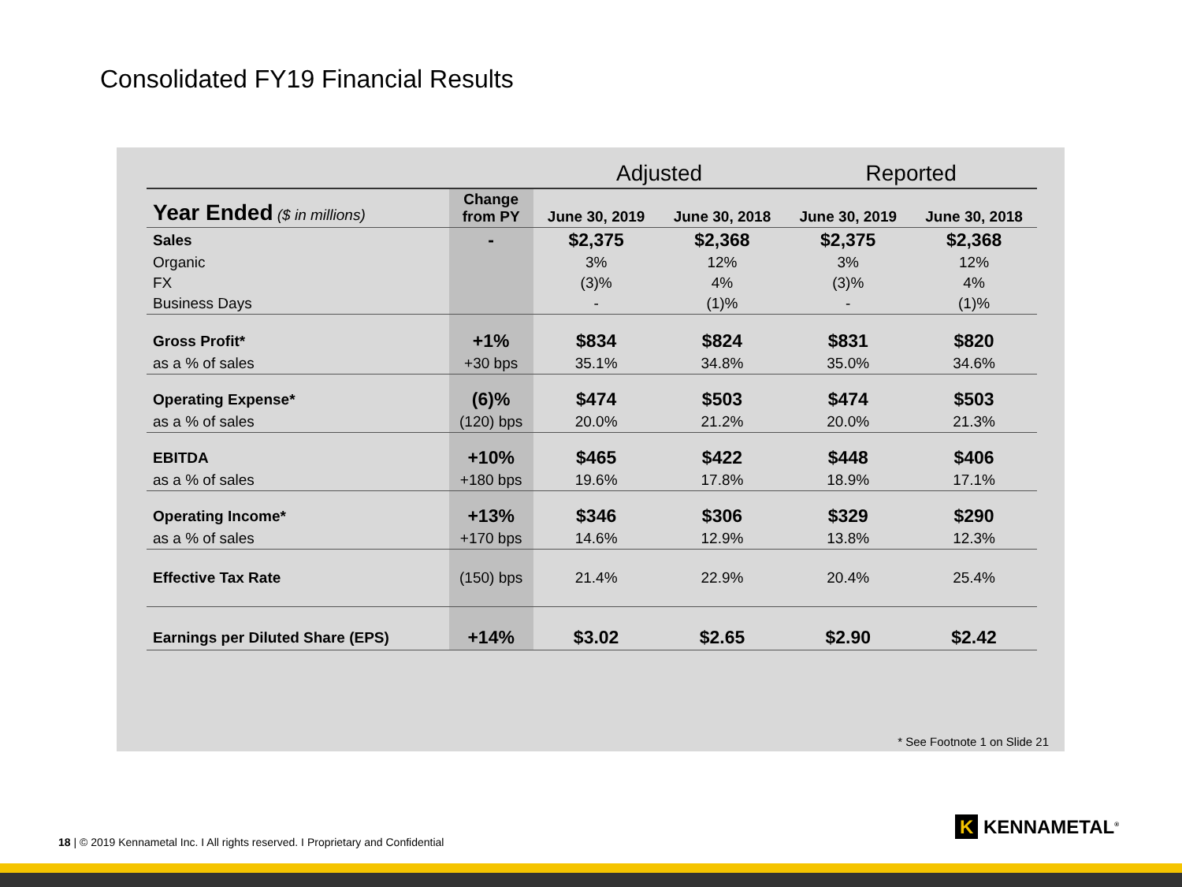Consolidated FY19 Financial Results
| | | Adjusted | | Reported | |
| --- | --- | --- | --- | --- | --- |
| Year Ended ($ in millions) | Change from PY | June 30, 2019 | June 30, 2018 | June 30, 2019 | June 30, 2018 |
| Sales | - | $2,375 | $2,368 | $2,375 | $2,368 |
| Organic | | 3% | 12% | 3% | 12% |
| FX | | (3)% | 4% | (3)% | 4% |
| Business Days | | - | (1)% | - | (1)% |
| Gross Profit* | +1% | $834 | $824 | $831 | $820 |
| as a % of sales | +30 bps | 35.1% | 34.8% | 35.0% | 34.6% |
| Operating Expense* | (6)% | $474 | $503 | $474 | $503 |
| as a % of sales | (120) bps | 20.0% | 21.2% | 20.0% | 21.3% |
| EBITDA | +10% | $465 | $422 | $448 | $406 |
| as a % of sales | +180 bps | 19.6% | 17.8% | 18.9% | 17.1% |
| Operating Income* | +13% | $346 | $306 | $329 | $290 |
| as a % of sales | +170 bps | 14.6% | 12.9% | 13.8% | 12.3% |
| Effective Tax Rate | (150) bps | 21.4% | 22.9% | 20.4% | 25.4% |
| Earnings per Diluted Share (EPS) | +14% | $3.02 | $2.65 | $2.90 | $2.42 |
* See Footnote 1 on Slide 21
18 | © 2019 Kennametal Inc. I All rights reserved. I Proprietary and Confidential
K KENNAMETAL<sup>®</sup>